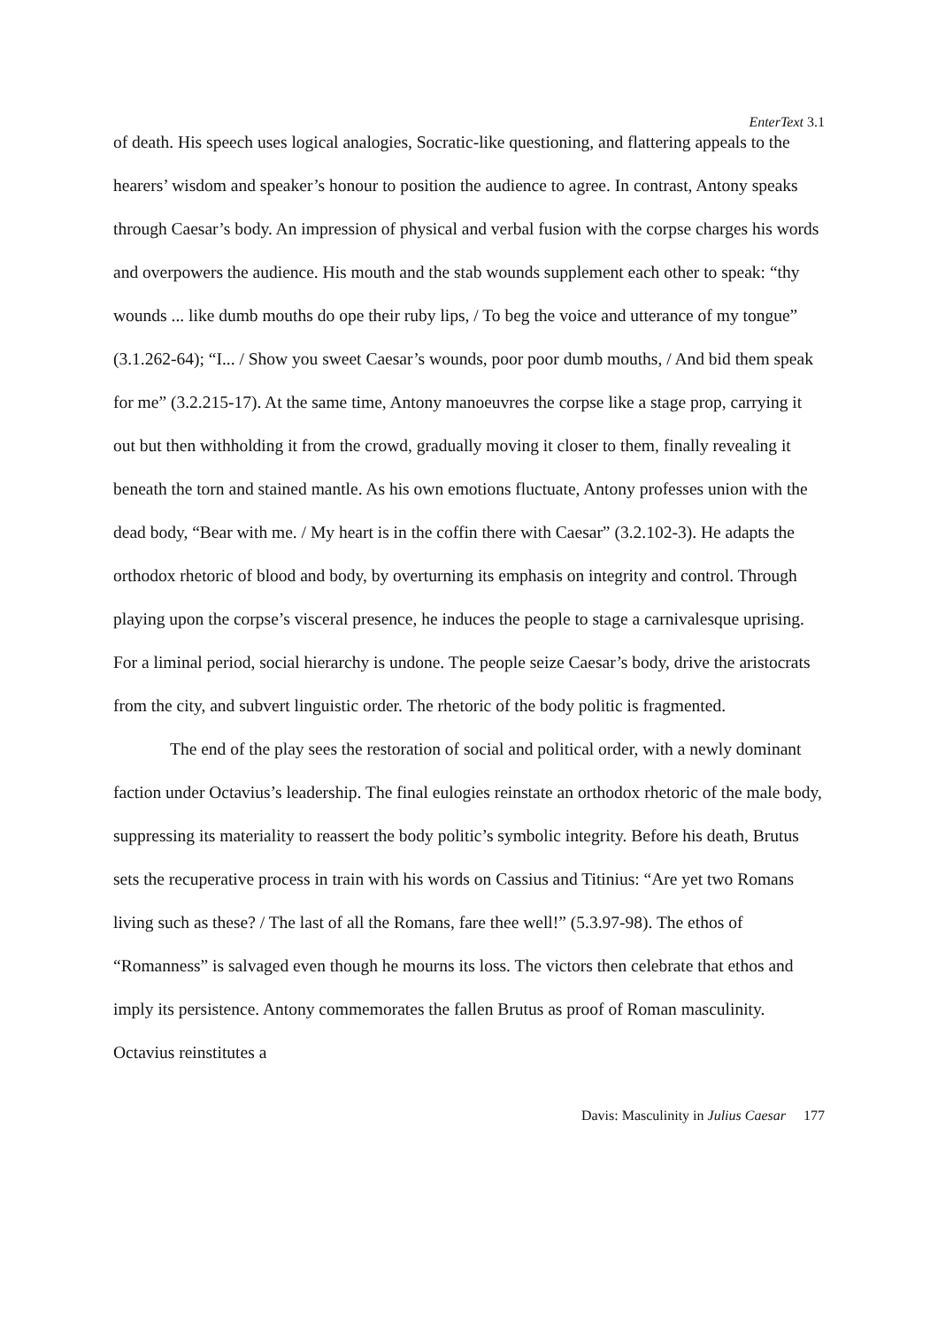EnterText 3.1
of death. His speech uses logical analogies, Socratic-like questioning, and flattering appeals to the hearers’ wisdom and speaker’s honour to position the audience to agree. In contrast, Antony speaks through Caesar’s body. An impression of physical and verbal fusion with the corpse charges his words and overpowers the audience. His mouth and the stab wounds supplement each other to speak: “thy wounds ... like dumb mouths do ope their ruby lips, / To beg the voice and utterance of my tongue” (3.1.262-64); “I... / Show you sweet Caesar’s wounds, poor poor dumb mouths, / And bid them speak for me” (3.2.215-17). At the same time, Antony manoeuvres the corpse like a stage prop, carrying it out but then withholding it from the crowd, gradually moving it closer to them, finally revealing it beneath the torn and stained mantle. As his own emotions fluctuate, Antony professes union with the dead body, “Bear with me. / My heart is in the coffin there with Caesar” (3.2.102-3). He adapts the orthodox rhetoric of blood and body, by overturning its emphasis on integrity and control. Through playing upon the corpse’s visceral presence, he induces the people to stage a carnivalesque uprising. For a liminal period, social hierarchy is undone. The people seize Caesar’s body, drive the aristocrats from the city, and subvert linguistic order. The rhetoric of the body politic is fragmented.
The end of the play sees the restoration of social and political order, with a newly dominant faction under Octavius’s leadership. The final eulogies reinstate an orthodox rhetoric of the male body, suppressing its materiality to reassert the body politic’s symbolic integrity. Before his death, Brutus sets the recuperative process in train with his words on Cassius and Titinius: “Are yet two Romans living such as these? / The last of all the Romans, fare thee well!” (5.3.97-98). The ethos of “Romanness” is salvaged even though he mourns its loss. The victors then celebrate that ethos and imply its persistence. Antony commemorates the fallen Brutus as proof of Roman masculinity. Octavius reinstitutes a
Davis: Masculinity in Julius Caesar 177